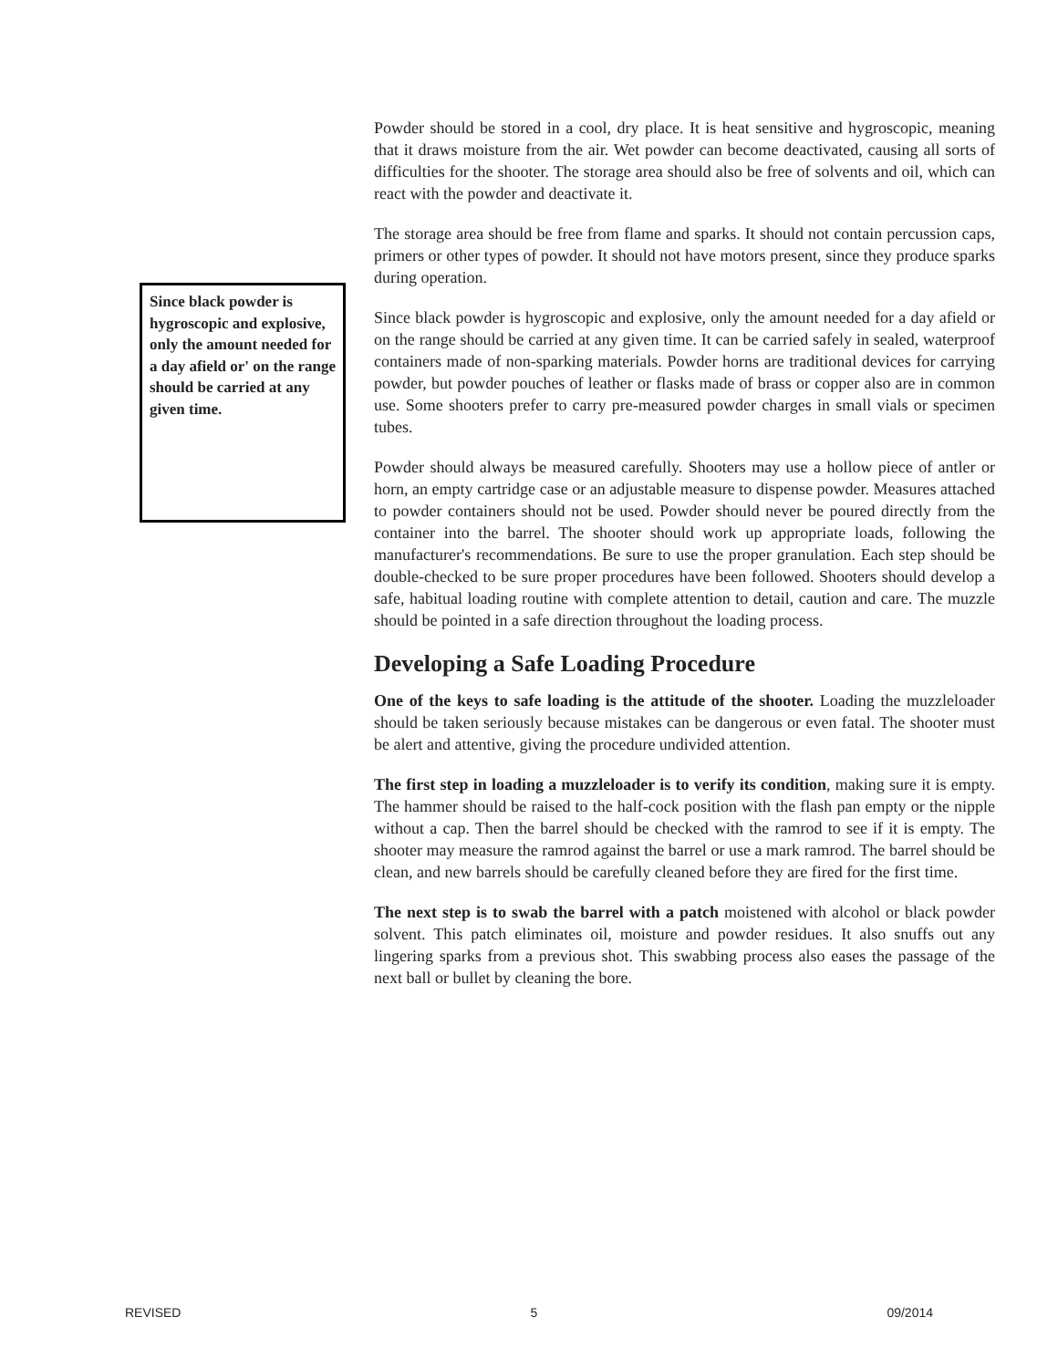Since black powder is hygroscopic and explosive, only the amount needed for a day afield or' on the range should be carried at any given time.
Powder should be stored in a cool, dry place. It is heat sensitive and hygroscopic, meaning that it draws moisture from the air. Wet powder can become deactivated, causing all sorts of difficulties for the shooter. The storage area should also be free of solvents and oil, which can react with the powder and deactivate it.
The storage area should be free from flame and sparks. It should not contain percussion caps, primers or other types of powder. It should not have motors present, since they produce sparks during operation.
Since black powder is hygroscopic and explosive, only the amount needed for a day afield or on the range should be carried at any given time. It can be carried safely in sealed, waterproof containers made of non-sparking materials. Powder horns are traditional devices for carrying powder, but powder pouches of leather or flasks made of brass or copper also are in common use. Some shooters prefer to carry pre-measured powder charges in small vials or specimen tubes.
Powder should always be measured carefully. Shooters may use a hollow piece of antler or horn, an empty cartridge case or an adjustable measure to dispense powder. Measures attached to powder containers should not be used. Powder should never be poured directly from the container into the barrel. The shooter should work up appropriate loads, following the manufacturer's recommendations. Be sure to use the proper granulation. Each step should be double-checked to be sure proper procedures have been followed. Shooters should develop a safe, habitual loading routine with complete attention to detail, caution and care. The muzzle should be pointed in a safe direction throughout the loading process.
Developing a Safe Loading Procedure
One of the keys to safe loading is the attitude of the shooter. Loading the muzzleloader should be taken seriously because mistakes can be dangerous or even fatal. The shooter must be alert and attentive, giving the procedure undivided attention.
The first step in loading a muzzleloader is to verify its condition, making sure it is empty. The hammer should be raised to the half-cock position with the flash pan empty or the nipple without a cap. Then the barrel should be checked with the ramrod to see if it is empty. The shooter may measure the ramrod against the barrel or use a mark ramrod. The barrel should be clean, and new barrels should be carefully cleaned before they are fired for the first time.
The next step is to swab the barrel with a patch moistened with alcohol or black powder solvent. This patch eliminates oil, moisture and powder residues. It also snuffs out any lingering sparks from a previous shot. This swabbing process also eases the passage of the next ball or bullet by cleaning the bore.
REVISED 5 09/2014